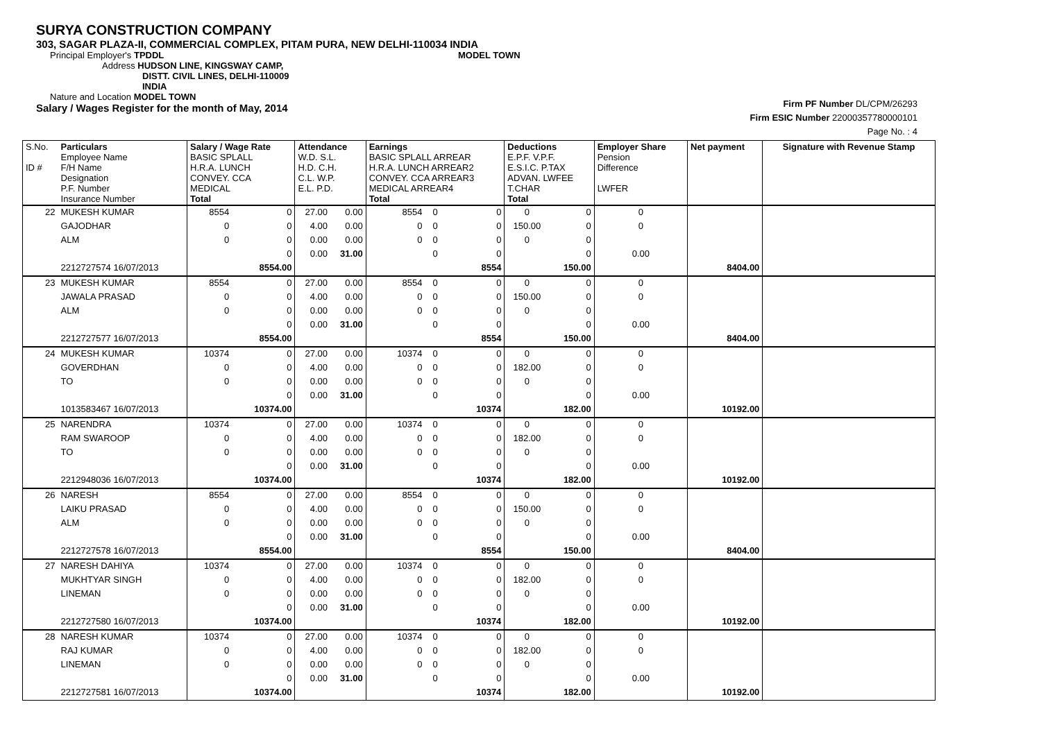SURYA CONSTRUCTION COMPANY
303, SAGAR PLAZA-II, COMMERCIAL COMPLEX, PITAM PURA, NEW DELHI-110034 INDIA
Principal Employer's TPDDL MODEL TOWN
Address HUDSON LINE, KINGSWAY CAMP,
DISTT. CIVIL LINES, DELHI-110009
INDIA
Nature and Location MODEL TOWN
Salary / Wages Register for the month of May, 2014
Firm PF Number DL/CPM/26293
Firm ESIC Number 22000357780000101
Page No. : 4
| S.No. ID # | Particulars Employee Name F/H Name Designation P.F. Number Insurance Number | Salary / Wage Rate BASIC SPLALL H.R.A. LUNCH CONVEY. CCA MEDICAL Total | | Attendance W.D. S.L. H.D. C.H. C.L. W.P. E.L. P.D. | | Earnings BASIC SPLALL ARREAR H.R.A. LUNCH ARREAR2 CONVEY. CCA ARREAR3 MEDICAL ARREAR4 Total | | | Deductions E.P.F. V.P.F. E.S.I.C. P.TAX ADVAN. LWFEE T.CHAR Total | | Employer Share Pension Difference LWFER | Net payment | Signature with Revenue Stamp |
| 22 | MUKESH KUMAR | 8554 | 0 | 27.00 | 0.00 | 8554 | 0 | 0 | 0 | 0 | 0 | | |
| | GAJODHAR | 0 | 0 | 4.00 | 0.00 | 0 | 0 | 0 | 150.00 | 0 | 0 | | |
| | ALM | 0 | 0 | 0.00 | 0.00 | 0 | 0 | 0 | 0 | 0 | | | |
| | | | 0 | 0.00 | 31.00 | | 0 | 0 | | 0 | 0.00 | | |
| | 2212727574 16/07/2013 | | 8554.00 | | | | | 8554 | | 150.00 | | 8404.00 | |
| 23 | MUKESH KUMAR | 8554 | 0 | 27.00 | 0.00 | 8554 | 0 | 0 | 0 | 0 | 0 | | |
| | JAWALA PRASAD | 0 | 0 | 4.00 | 0.00 | 0 | 0 | 0 | 150.00 | 0 | 0 | | |
| | ALM | 0 | 0 | 0.00 | 0.00 | 0 | 0 | 0 | 0 | 0 | | | |
| | | | 0 | 0.00 | 31.00 | | 0 | 0 | | 0 | 0.00 | | |
| | 2212727577 16/07/2013 | | 8554.00 | | | | | 8554 | | 150.00 | | 8404.00 | |
| 24 | MUKESH KUMAR | 10374 | 0 | 27.00 | 0.00 | 10374 | 0 | 0 | 0 | 0 | 0 | | |
| | GOVERDHAN | 0 | 0 | 4.00 | 0.00 | 0 | 0 | 0 | 182.00 | 0 | 0 | | |
| | TO | 0 | 0 | 0.00 | 0.00 | 0 | 0 | 0 | 0 | 0 | | | |
| | | | 0 | 0.00 | 31.00 | | 0 | 0 | | 0 | 0.00 | | |
| | 1013583467 16/07/2013 | | 10374.00 | | | | | 10374 | | 182.00 | | 10192.00 | |
| 25 | NARENDRA | 10374 | 0 | 27.00 | 0.00 | 10374 | 0 | 0 | 0 | 0 | 0 | | |
| | RAM SWAROOP | 0 | 0 | 4.00 | 0.00 | 0 | 0 | 0 | 182.00 | 0 | 0 | | |
| | TO | 0 | 0 | 0.00 | 0.00 | 0 | 0 | 0 | 0 | 0 | | | |
| | | | 0 | 0.00 | 31.00 | | 0 | 0 | | 0 | 0.00 | | |
| | 2212948036 16/07/2013 | | 10374.00 | | | | | 10374 | | 182.00 | | 10192.00 | |
| 26 | NARESH | 8554 | 0 | 27.00 | 0.00 | 8554 | 0 | 0 | 0 | 0 | 0 | | |
| | LAIKU PRASAD | 0 | 0 | 4.00 | 0.00 | 0 | 0 | 0 | 150.00 | 0 | 0 | | |
| | ALM | 0 | 0 | 0.00 | 0.00 | 0 | 0 | 0 | 0 | 0 | | | |
| | | | 0 | 0.00 | 31.00 | | 0 | 0 | | 0 | 0.00 | | |
| | 2212727578 16/07/2013 | | 8554.00 | | | | | 8554 | | 150.00 | | 8404.00 | |
| 27 | NARESH DAHIYA | 10374 | 0 | 27.00 | 0.00 | 10374 | 0 | 0 | 0 | 0 | 0 | | |
| | MUKHTYAR SINGH | 0 | 0 | 4.00 | 0.00 | 0 | 0 | 0 | 182.00 | 0 | 0 | | |
| | LINEMAN | 0 | 0 | 0.00 | 0.00 | 0 | 0 | 0 | 0 | 0 | | | |
| | | | 0 | 0.00 | 31.00 | | 0 | 0 | | 0 | 0.00 | | |
| | 2212727580 16/07/2013 | | 10374.00 | | | | | 10374 | | 182.00 | | 10192.00 | |
| 28 | NARESH KUMAR | 10374 | 0 | 27.00 | 0.00 | 10374 | 0 | 0 | 0 | 0 | 0 | | |
| | RAJ KUMAR | 0 | 0 | 4.00 | 0.00 | 0 | 0 | 0 | 182.00 | 0 | 0 | | |
| | LINEMAN | 0 | 0 | 0.00 | 0.00 | 0 | 0 | 0 | 0 | 0 | | | |
| | | | 0 | 0.00 | 31.00 | | 0 | 0 | | 0 | 0.00 | | |
| | 2212727581 16/07/2013 | | 10374.00 | | | | | 10374 | | 182.00 | | 10192.00 | |